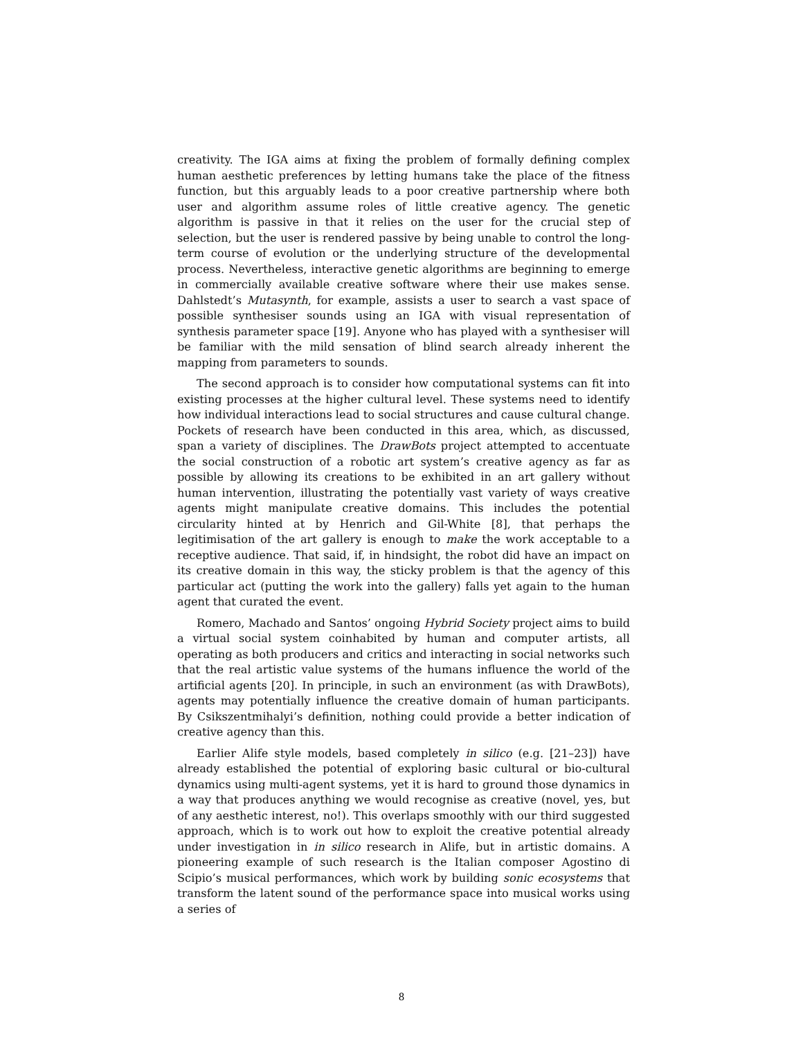creativity. The IGA aims at fixing the problem of formally defining complex human aesthetic preferences by letting humans take the place of the fitness function, but this arguably leads to a poor creative partnership where both user and algorithm assume roles of little creative agency. The genetic algorithm is passive in that it relies on the user for the crucial step of selection, but the user is rendered passive by being unable to control the long-term course of evolution or the underlying structure of the developmental process. Nevertheless, interactive genetic algorithms are beginning to emerge in commercially available creative software where their use makes sense. Dahlstedt’s Mutasynth, for example, assists a user to search a vast space of possible synthesiser sounds using an IGA with visual representation of synthesis parameter space [19]. Anyone who has played with a synthesiser will be familiar with the mild sensation of blind search already inherent the mapping from parameters to sounds.
The second approach is to consider how computational systems can fit into existing processes at the higher cultural level. These systems need to identify how individual interactions lead to social structures and cause cultural change. Pockets of research have been conducted in this area, which, as discussed, span a variety of disciplines. The DrawBots project attempted to accentuate the social construction of a robotic art system’s creative agency as far as possible by allowing its creations to be exhibited in an art gallery without human intervention, illustrating the potentially vast variety of ways creative agents might manipulate creative domains. This includes the potential circularity hinted at by Henrich and Gil-White [8], that perhaps the legitimisation of the art gallery is enough to make the work acceptable to a receptive audience. That said, if, in hindsight, the robot did have an impact on its creative domain in this way, the sticky problem is that the agency of this particular act (putting the work into the gallery) falls yet again to the human agent that curated the event.
Romero, Machado and Santos’ ongoing Hybrid Society project aims to build a virtual social system coinhabited by human and computer artists, all operating as both producers and critics and interacting in social networks such that the real artistic value systems of the humans influence the world of the artificial agents [20]. In principle, in such an environment (as with DrawBots), agents may potentially influence the creative domain of human participants. By Csikszentmihalyi’s definition, nothing could provide a better indication of creative agency than this.
Earlier Alife style models, based completely in silico (e.g. [21–23]) have already established the potential of exploring basic cultural or bio-cultural dynamics using multi-agent systems, yet it is hard to ground those dynamics in a way that produces anything we would recognise as creative (novel, yes, but of any aesthetic interest, no!). This overlaps smoothly with our third suggested approach, which is to work out how to exploit the creative potential already under investigation in in silico research in Alife, but in artistic domains. A pioneering example of such research is the Italian composer Agostino di Scipio’s musical performances, which work by building sonic ecosystems that transform the latent sound of the performance space into musical works using a series of
8